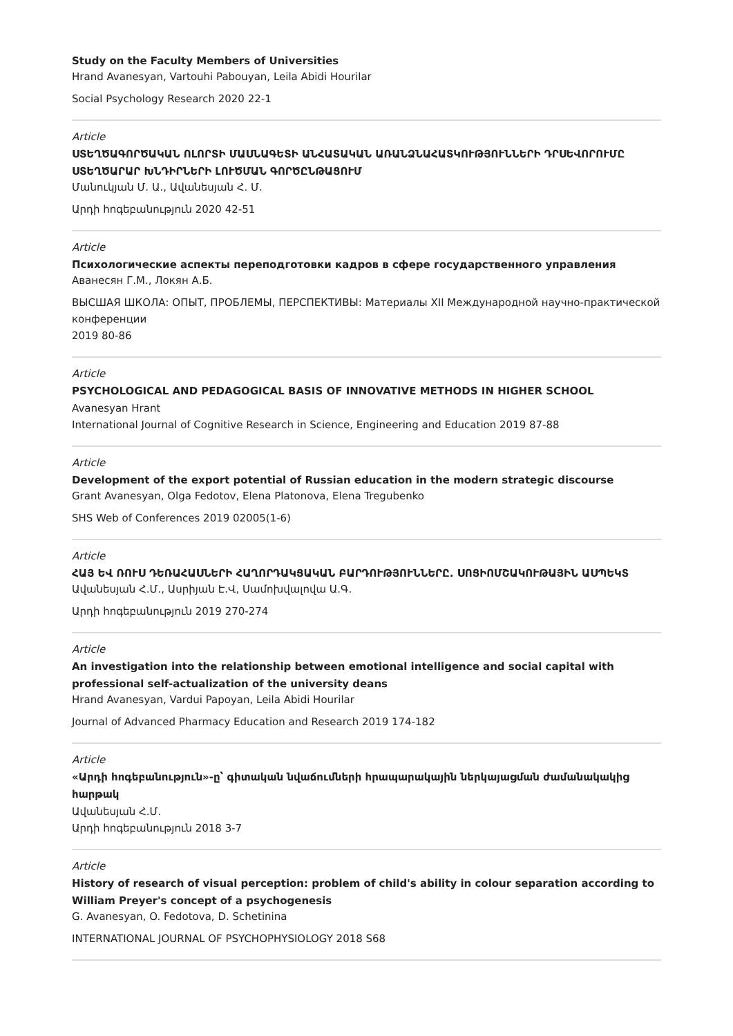Study on the Faculty Members of Universities
Hrand Avanesyan, Vartouhi Pabouyan, Leila Abidi Hourilar
Social Psychology Research 2020 22-1
Article
ՍՏԵՂԾԱԳՈՐԾԱԿԱՆ ՈԼՈՐՏԻ ՄԱՍՆԱԳԵՏԻ ԱՆՀԱՏԱԿԱՆ ԱՌԱՆՁՆԱՀԱՏԿՈՒԹՅՈՒՆՆԵՐԻ ԴՐՍԵՎՈՐՈՒՄԸ ՍՏԵՂԾԱՐԱՐ ԽՆԴԻՐՆԵՐԻ ԼՈՒԾՄԱՆ ԳՈՐԾԸՆԹԱՑՈՒՄ
Մանուկյան Մ. Ա., Ավանեսյան Հ. Մ.
Արդի հոգեբանություն 2020 42-51
Article
Психологические аспекты переподготовки кадров в сфере государственного управления
Аванесян Г.М., Локян А.Б.
ВЫСШАЯ ШКОЛА: ОПЫТ, ПРОБЛЕМЫ, ПЕРСПЕКТИВЫ: Материалы XII Международной научно-практической конференции
2019 80-86
Article
PSYCHOLOGICAL AND PEDAGOGICAL BASIS OF INNOVATIVE METHODS IN HIGHER SCHOOL
Avanesyan Hrant
International Journal of Cognitive Research in Science, Engineering and Education 2019 87-88
Article
Development of the export potential of Russian education in the modern strategic discourse
Grant Avanesyan, Olga Fedotov, Elena Platonova, Elena Tregubenko
SHS Web of Conferences 2019 02005(1-6)
Article
ՀԱՅ ԵՎ ՌՈՒՍ ԴԵՌԱՀԱՍՆԵՐԻ ՀԱՂՈՐԴԱԿՑԱԿԱՆ ԲԱՐԴՈՒԹՅՈՒՆՆԵՐԸ. ՍՈՑԻՈՄՇԱԿՈՒԹԱՅԻՆ ԱՍՊԵԿՏ
Ավանեսյան Հ.Մ., Ասրիյան Է.Վ, Սամոխվալովա Ա.Գ.
Արդի հոգեբանություն 2019 270-274
Article
An investigation into the relationship between emotional intelligence and social capital with professional self-actualization of the university deans
Hrand Avanesyan, Vardui Papoyan, Leila Abidi Hourilar
Journal of Advanced Pharmacy Education and Research 2019 174-182
Article
«Արդի հոգեբանություն»-ը՝ գիտական նվաճումների հրապարակային ներկայացման ժամանակակից հարթակ
Ավանեսյան Հ.Մ.
Արդի հոգեբանություն 2018 3-7
Article
History of research of visual perception: problem of child's ability in colour separation according to William Preyer's concept of a psychogenesis
G. Avanesyan, O. Fedotova, D. Schetinina
INTERNATIONAL JOURNAL OF PSYCHOPHYSIOLOGY 2018 S68